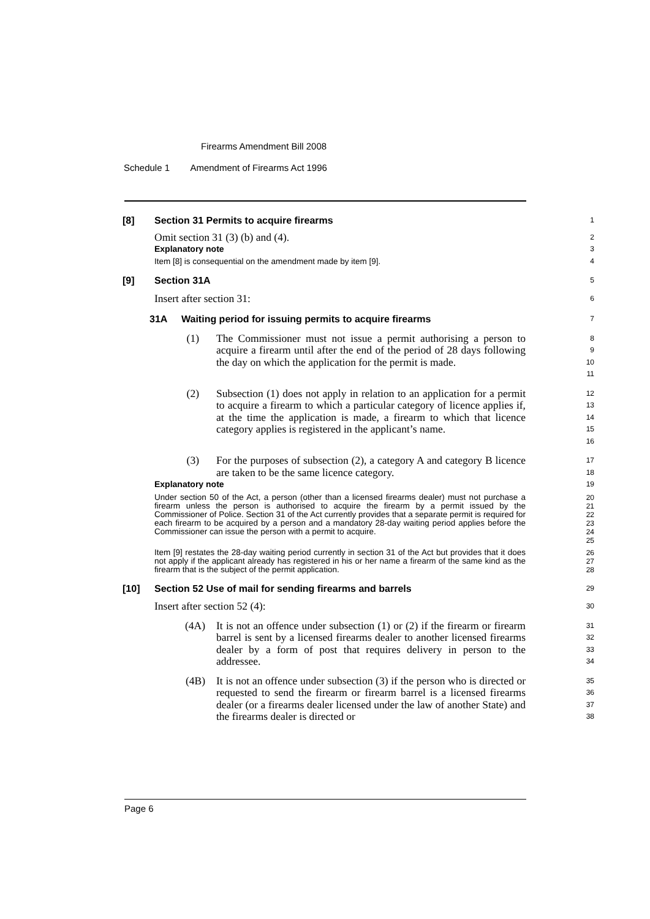Firearms Amendment Bill 2008
Schedule 1 Amendment of Firearms Act 1996
[8] Section 31 Permits to acquire firearms
1
Omit section 31 (3) (b) and (4).
2
Explanatory note
3
Item [8] is consequential on the amendment made by item [9].
4
[9] Section 31A
5
Insert after section 31:
6
31A Waiting period for issuing permits to acquire firearms
7
(1) The Commissioner must not issue a permit authorising a person to acquire a firearm until after the end of the period of 28 days following the day on which the application for the permit is made.
8
9
10
11
(2) Subsection (1) does not apply in relation to an application for a permit to acquire a firearm to which a particular category of licence applies if, at the time the application is made, a firearm to which that licence category applies is registered in the applicant’s name.
12
13
14
15
16
(3) For the purposes of subsection (2), a category A and category B licence are taken to be the same licence category.
17
18
Explanatory note
19
Under section 50 of the Act, a person (other than a licensed firearms dealer) must not purchase a firearm unless the person is authorised to acquire the firearm by a permit issued by the Commissioner of Police. Section 31 of the Act currently provides that a separate permit is required for each firearm to be acquired by a person and a mandatory 28-day waiting period applies before the Commissioner can issue the person with a permit to acquire.
20
21
22
23
24
25
Item [9] restates the 28-day waiting period currently in section 31 of the Act but provides that it does not apply if the applicant already has registered in his or her name a firearm of the same kind as the firearm that is the subject of the permit application.
26
27
28
[10] Section 52 Use of mail for sending firearms and barrels
29
Insert after section 52 (4):
30
(4A) It is not an offence under subsection (1) or (2) if the firearm or firearm barrel is sent by a licensed firearms dealer to another licensed firearms dealer by a form of post that requires delivery in person to the addressee.
31
32
33
34
(4B) It is not an offence under subsection (3) if the person who is directed or requested to send the firearm or firearm barrel is a licensed firearms dealer (or a firearms dealer licensed under the law of another State) and the firearms dealer is directed or
35
36
37
38
Page 6